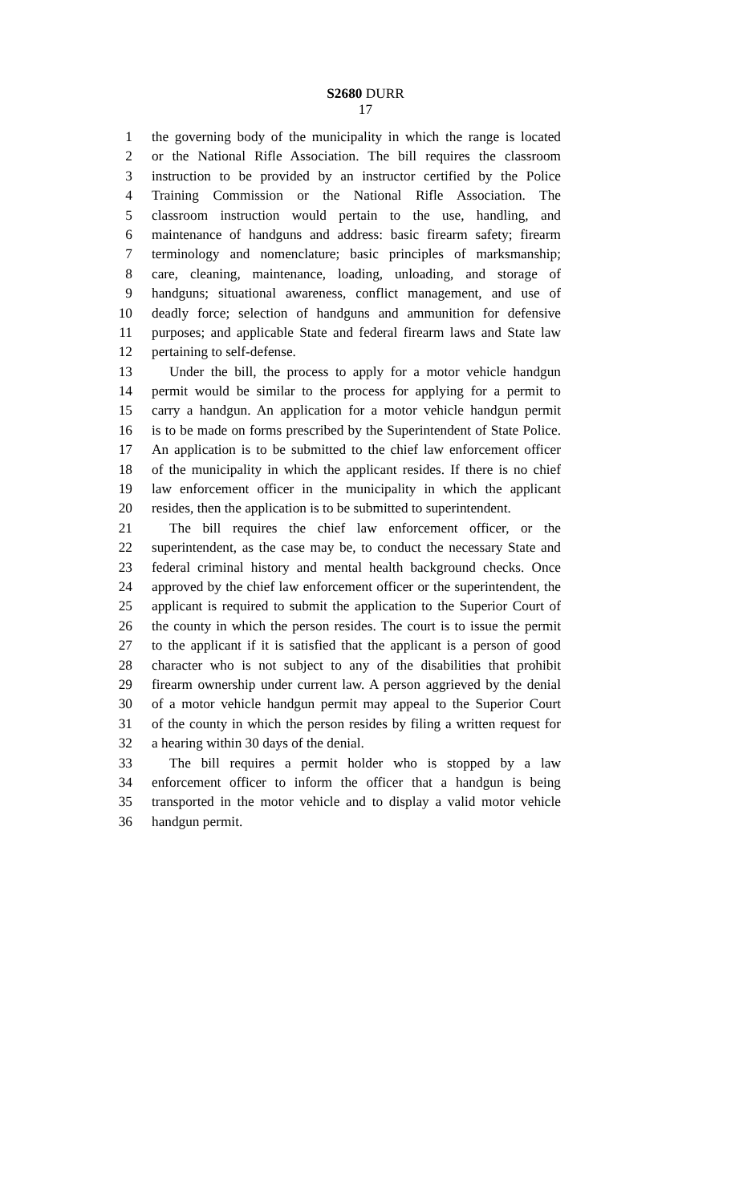S2680 DURR
17
1 the governing body of the municipality in which the range is located
2 or the National Rifle Association. The bill requires the classroom
3 instruction to be provided by an instructor certified by the Police
4 Training Commission or the National Rifle Association. The
5 classroom instruction would pertain to the use, handling, and
6 maintenance of handguns and address: basic firearm safety; firearm
7 terminology and nomenclature; basic principles of marksmanship;
8 care, cleaning, maintenance, loading, unloading, and storage of
9 handguns; situational awareness, conflict management, and use of
10 deadly force; selection of handguns and ammunition for defensive
11 purposes; and applicable State and federal firearm laws and State law
12 pertaining to self-defense.
13 Under the bill, the process to apply for a motor vehicle handgun
14 permit would be similar to the process for applying for a permit to
15 carry a handgun. An application for a motor vehicle handgun permit
16 is to be made on forms prescribed by the Superintendent of State Police.
17 An application is to be submitted to the chief law enforcement officer
18 of the municipality in which the applicant resides. If there is no chief
19 law enforcement officer in the municipality in which the applicant
20 resides, then the application is to be submitted to superintendent.
21 The bill requires the chief law enforcement officer, or the
22 superintendent, as the case may be, to conduct the necessary State and
23 federal criminal history and mental health background checks. Once
24 approved by the chief law enforcement officer or the superintendent, the
25 applicant is required to submit the application to the Superior Court of
26 the county in which the person resides. The court is to issue the permit
27 to the applicant if it is satisfied that the applicant is a person of good
28 character who is not subject to any of the disabilities that prohibit
29 firearm ownership under current law. A person aggrieved by the denial
30 of a motor vehicle handgun permit may appeal to the Superior Court
31 of the county in which the person resides by filing a written request for
32 a hearing within 30 days of the denial.
33 The bill requires a permit holder who is stopped by a law
34 enforcement officer to inform the officer that a handgun is being
35 transported in the motor vehicle and to display a valid motor vehicle
36 handgun permit.